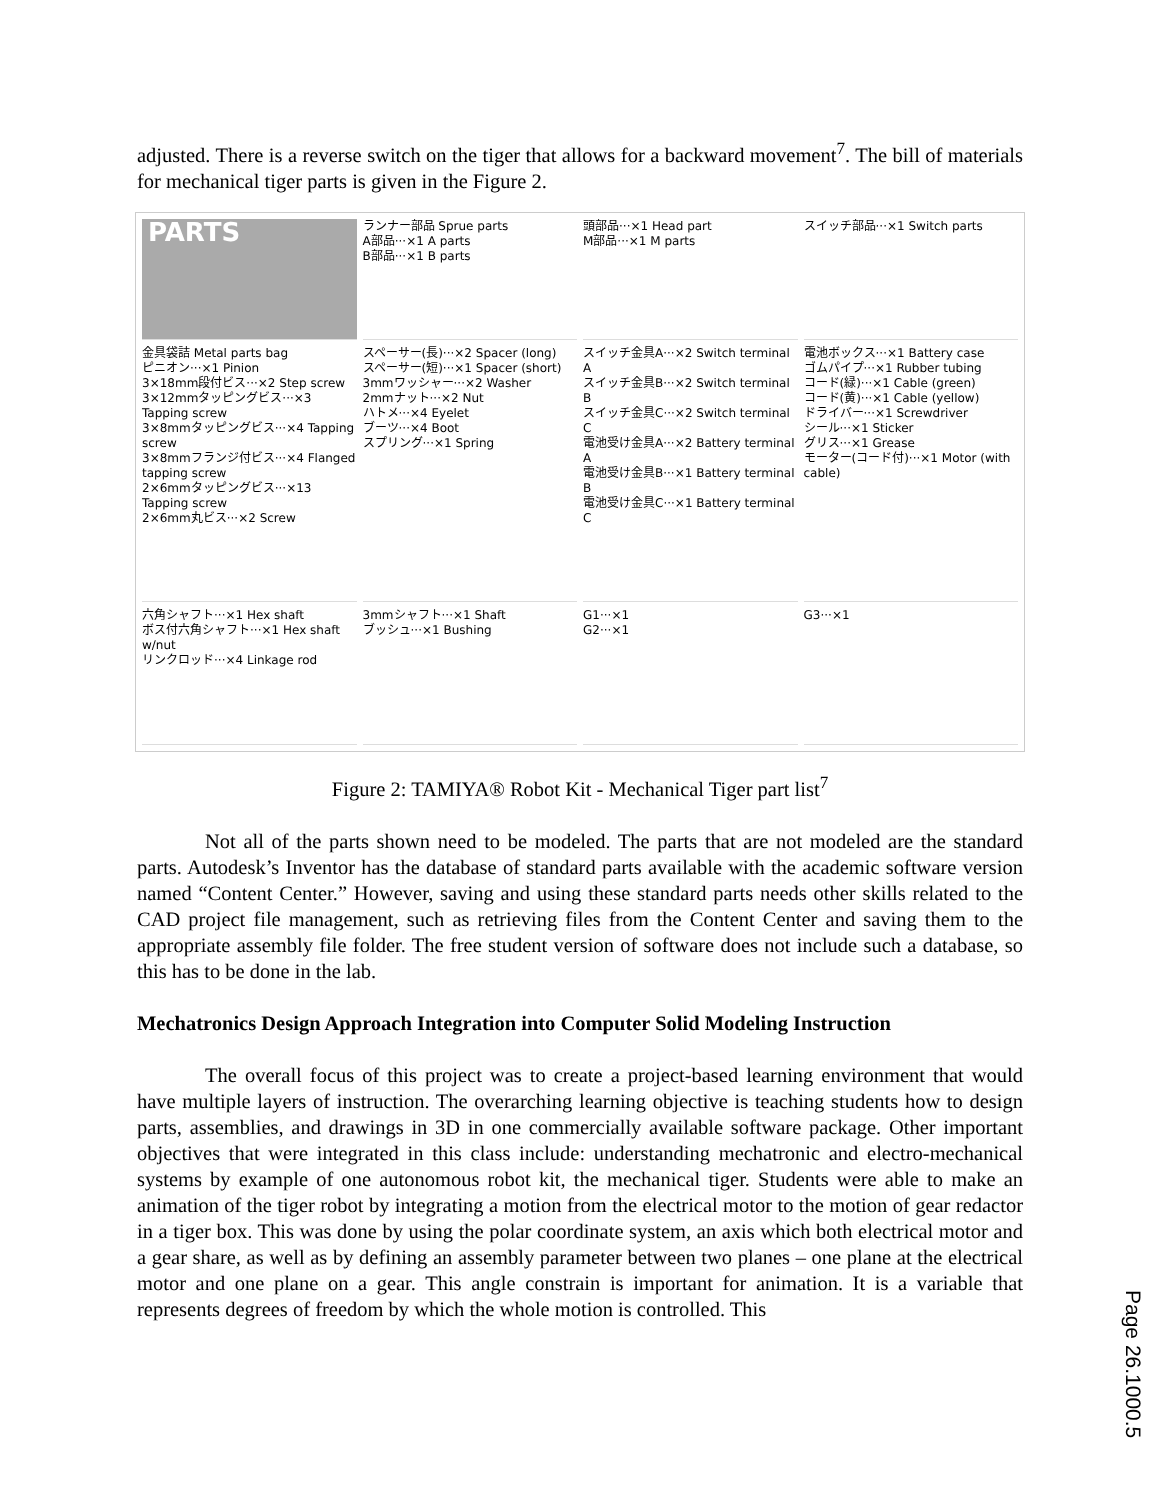adjusted. There is a reverse switch on the tiger that allows for a backward movement<sup>7</sup>. The bill of materials for mechanical tiger parts is given in the Figure 2.
PARTS
ランナー部品 Sprue parts
A部品···×1 A parts
B部品···×1 B parts
頭部品···×1 Head part
M部品···×1 M parts
スイッチ部品···×1 Switch parts
金具袋詰 Metal parts bag
ピニオン···×1 Pinion
3×18mm段付ビス···×2 Step screw
3×12mmタッピングビス···×3 Tapping screw
3×8mmタッピングビス···×4 Tapping screw
3×8mmフランジ付ビス···×4 Flanged tapping screw
2×6mmタッピングビス···×13 Tapping screw
2×6mm丸ビス···×2 Screw
スペーサー(長)···×2 Spacer (long)
スペーサー(短)···×1 Spacer (short)
3mmワッシャー···×2 Washer
2mmナット···×2 Nut
ハトメ···×4 Eyelet
ブーツ···×4 Boot
スプリング···×1 Spring
スイッチ金具A···×2 Switch terminal A
スイッチ金具B···×2 Switch terminal B
スイッチ金具C···×2 Switch terminal C
電池受け金具A···×2 Battery terminal A
電池受け金具B···×1 Battery terminal B
電池受け金具C···×1 Battery terminal C
電池ボックス···×1 Battery case
ゴムパイプ···×1 Rubber tubing
コード(緑)···×1 Cable (green)
コード(黄)···×1 Cable (yellow)
ドライバー···×1 Screwdriver
シール···×1 Sticker
グリス···×1 Grease
モーター(コード付)···×1 Motor (with cable)
六角シャフト···×1 Hex shaft
ボス付六角シャフト···×1 Hex shaft w/nut
リンクロッド···×4 Linkage rod
3mmシャフト···×1 Shaft
ブッシュ···×1 Bushing
G1···×1
G2···×1
G3···×1
Figure 2: TAMIYA® Robot Kit - Mechanical Tiger part list<sup>7</sup>
Not all of the parts shown need to be modeled. The parts that are not modeled are the standard parts. Autodesk’s Inventor has the database of standard parts available with the academic software version named “Content Center.” However, saving and using these standard parts needs other skills related to the CAD project file management, such as retrieving files from the Content Center and saving them to the appropriate assembly file folder. The free student version of software does not include such a database, so this has to be done in the lab.
Mechatronics Design Approach Integration into Computer Solid Modeling Instruction
The overall focus of this project was to create a project-based learning environment that would have multiple layers of instruction. The overarching learning objective is teaching students how to design parts, assemblies, and drawings in 3D in one commercially available software package. Other important objectives that were integrated in this class include: understanding mechatronic and electro-mechanical systems by example of one autonomous robot kit, the mechanical tiger. Students were able to make an animation of the tiger robot by integrating a motion from the electrical motor to the motion of gear redactor in a tiger box. This was done by using the polar coordinate system, an axis which both electrical motor and a gear share, as well as by defining an assembly parameter between two planes – one plane at the electrical motor and one plane on a gear. This angle constrain is important for animation. It is a variable that represents degrees of freedom by which the whole motion is controlled. This
Page 26.1000.5